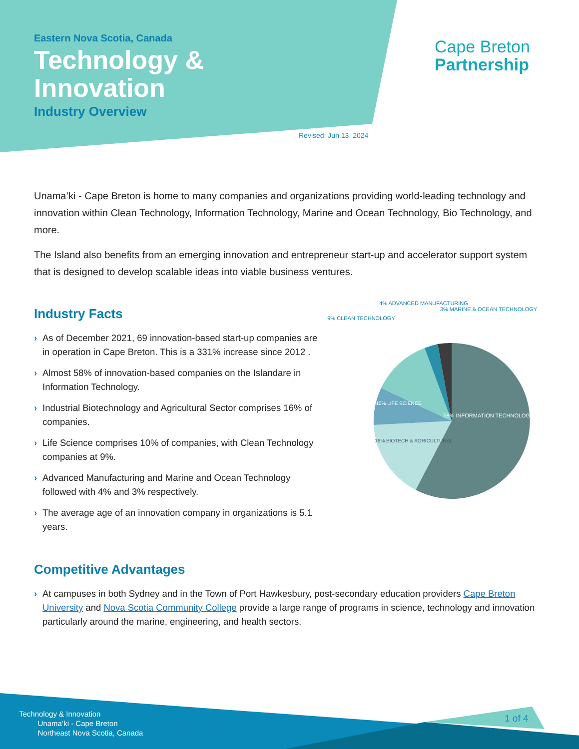Eastern Nova Scotia, Canada
Technology &
Innovation
Industry Overview
Revised: Jun 13, 2024
Cape Breton
Partnership
Unama’ki - Cape Breton is home to many companies and organizations providing world-leading technology and innovation within Clean Technology, Information Technology, Marine and Ocean Technology, Bio Technology, and more.
The Island also benefits from an emerging innovation and entrepreneur start-up and accelerator support system that is designed to develop scalable ideas into viable business ventures.
Industry Facts
› As of December 2021, 69 innovation-based start-up companies are in operation in Cape Breton. This is a 331% increase since 2012 .
› Almost 58% of innovation-based companies on the Islandare in Information Technology.
› Industrial Biotechnology and Agricultural Sector comprises 16% of companies.
› Life Science comprises 10% of companies, with Clean Technology companies at 9%.
› Advanced Manufacturing and Marine and Ocean Technology followed with 4% and 3% respectively.
› The average age of an innovation company in organizations is 5.1 years.
58% INFORMATION TECHNOLOGY
16% BIOTECH & AGRICULTURAL
10% LIFE SCIENCE
9% CLEAN TECHNOLOGY
4% ADVANCED MANUFACTURING
3% MARINE & OCEAN TECHNOLOGY
Competitive Advantages
› At campuses in both Sydney and in the Town of Port Hawkesbury, post-secondary education providers Cape Breton University and Nova Scotia Community College provide a large range of programs in science, technology and innovation particularly around the marine, engineering, and health sectors.
Technology & Innovation
Unama’ki - Cape Breton
Northeast Nova Scotia, Canada
1 of 4